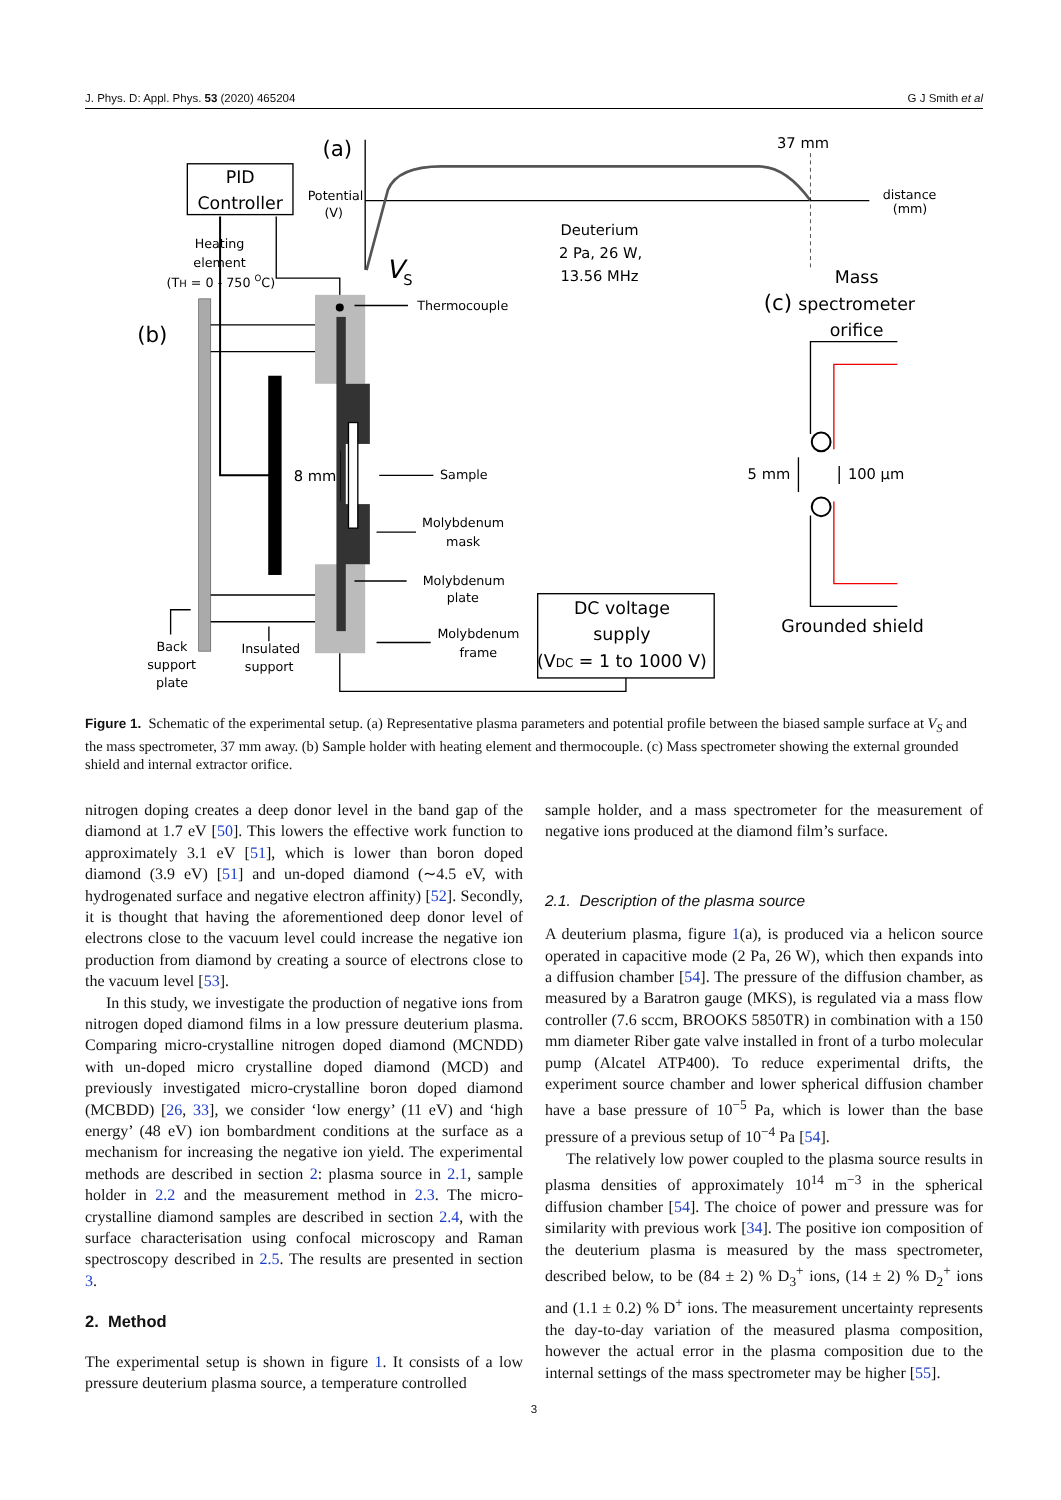J. Phys. D: Appl. Phys. 53 (2020) 465204 G J Smith et al
(a)
PID
Controller
37 mm
Potential
(V)
distance
(mm)
Deuterium
2 Pa, 26 W,
13.56 MHz
V
S
Heating
element
(TH = 0 - 750 OC)
(b)
8 mm
Thermocouple
Sample
Molybdenum
mask
Molybdenum
plate
Molybdenum
frame
Back
support
plate
Insulated
support
DC voltage
supply
(VDC = 1 to 1000 V)
Mass
(c)
spectrometer
orifice
5 mm
100 µm
Grounded shield
Figure 1. Schematic of the experimental setup. (a) Representative plasma parameters and potential profile between the biased sample surface at V<sub>S</sub> and the mass spectrometer, 37 mm away. (b) Sample holder with heating element and thermocouple. (c) Mass spectrometer showing the external grounded shield and internal extractor orifice.
nitrogen doping creates a deep donor level in the band gap of the diamond at 1.7 eV [50]. This lowers the effective work function to approximately 3.1 eV [51], which is lower than boron doped diamond (3.9 eV) [51] and un-doped diamond (∼4.5 eV, with hydrogenated surface and negative electron affinity) [52]. Secondly, it is thought that having the aforementioned deep donor level of electrons close to the vacuum level could increase the negative ion production from diamond by creating a source of electrons close to the vacuum level [53].
In this study, we investigate the production of negative ions from nitrogen doped diamond films in a low pressure deuterium plasma. Comparing micro-crystalline nitrogen doped diamond (MCNDD) with un-doped micro crystalline doped diamond (MCD) and previously investigated micro-crystalline boron doped diamond (MCBDD) [26, 33], we consider ‘low energy’ (11 eV) and ‘high energy’ (48 eV) ion bombardment conditions at the surface as a mechanism for increasing the negative ion yield. The experimental methods are described in section 2: plasma source in 2.1, sample holder in 2.2 and the measurement method in 2.3. The micro-crystalline diamond samples are described in section 2.4, with the surface characterisation using confocal microscopy and Raman spectroscopy described in 2.5. The results are presented in section 3.
2. Method
The experimental setup is shown in figure 1. It consists of a low pressure deuterium plasma source, a temperature controlled
sample holder, and a mass spectrometer for the measurement of negative ions produced at the diamond film’s surface.
2.1. Description of the plasma source
A deuterium plasma, figure 1(a), is produced via a helicon source operated in capacitive mode (2 Pa, 26 W), which then expands into a diffusion chamber [54]. The pressure of the diffusion chamber, as measured by a Baratron gauge (MKS), is regulated via a mass flow controller (7.6 sccm, BROOKS 5850TR) in combination with a 150 mm diameter Riber gate valve installed in front of a turbo molecular pump (Alcatel ATP400). To reduce experimental drifts, the experiment source chamber and lower spherical diffusion chamber have a base pressure of 10<sup>−5</sup> Pa, which is lower than the base pressure of a previous setup of 10<sup>−4</sup> Pa [54].
The relatively low power coupled to the plasma source results in plasma densities of approximately 10<sup>14</sup> m<sup>−3</sup> in the spherical diffusion chamber [54]. The choice of power and pressure was for similarity with previous work [34]. The positive ion composition of the deuterium plasma is measured by the mass spectrometer, described below, to be (84 ± 2) % D<sub>3</sub><sup>+</sup> ions, (14 ± 2) % D<sub>2</sub><sup>+</sup> ions and (1.1 ± 0.2) % D<sup>+</sup> ions. The measurement uncertainty represents the day-to-day variation of the measured plasma composition, however the actual error in the plasma composition due to the internal settings of the mass spectrometer may be higher [55].
3